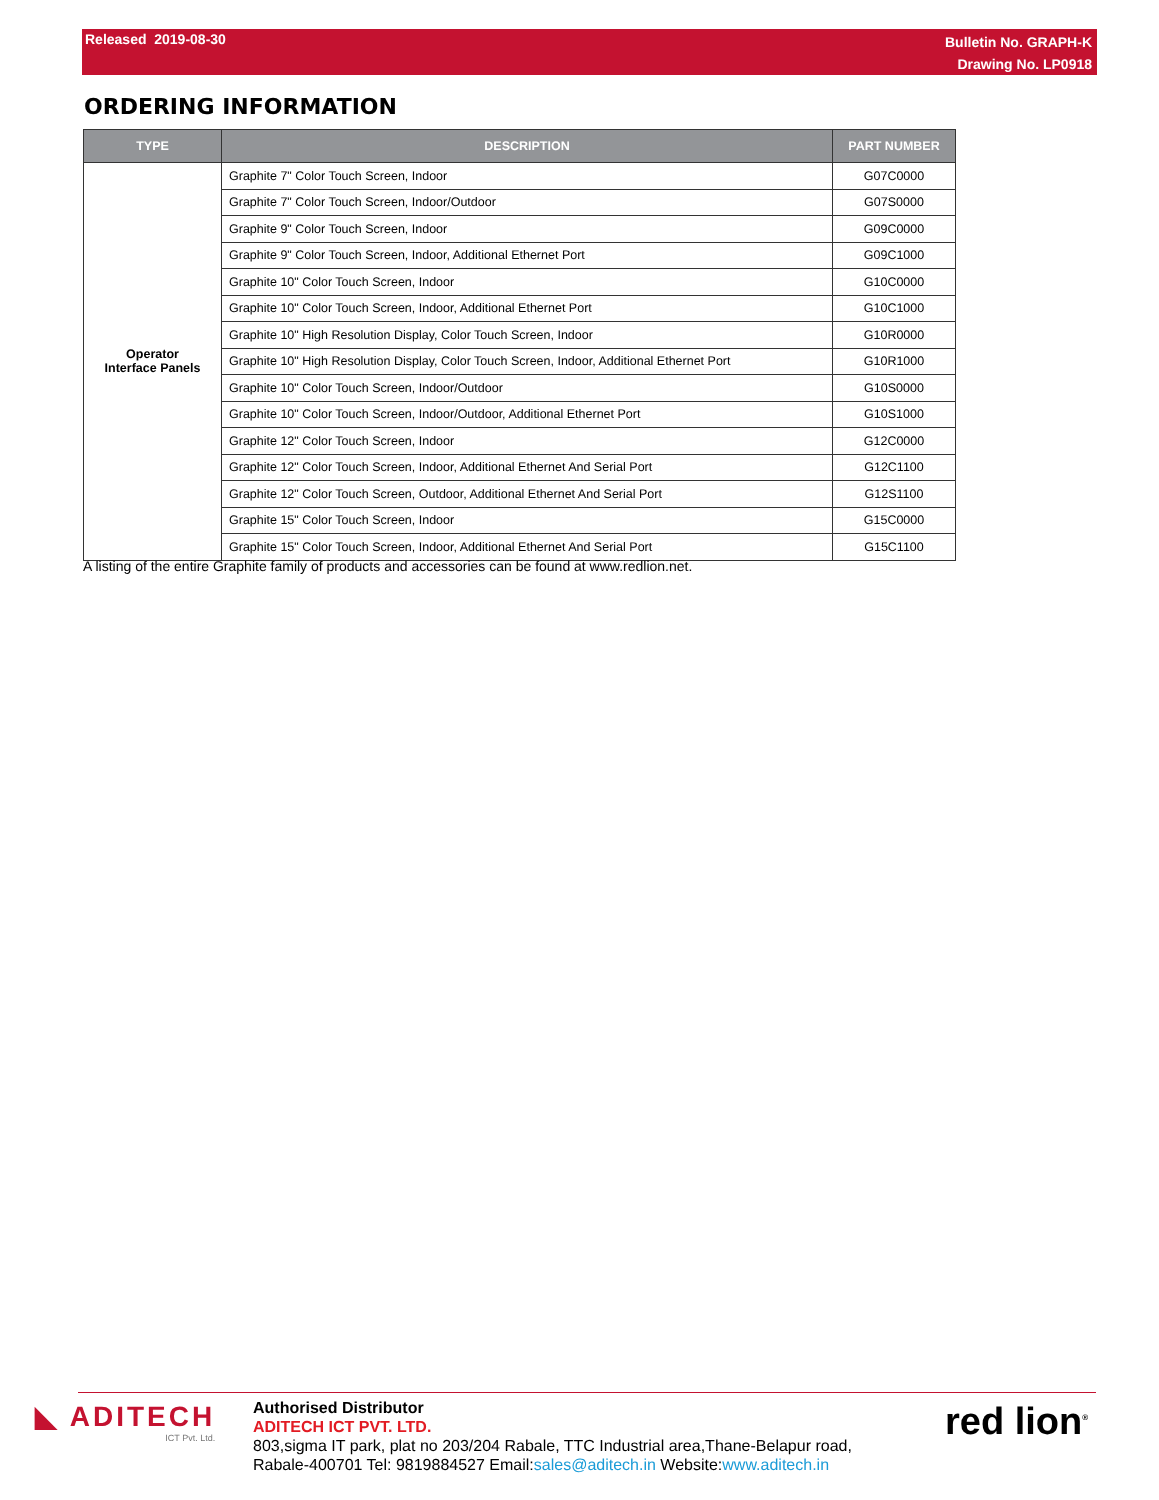Released 2019-08-30
Bulletin No. GRAPH-K
Drawing No. LP0918
ORDERING INFORMATION
| TYPE | DESCRIPTION | PART NUMBER |
| --- | --- | --- |
| Operator Interface Panels | Graphite 7" Color Touch Screen, Indoor | G07C0000 |
| | Graphite 7" Color Touch Screen, Indoor/Outdoor | G07S0000 |
| | Graphite 9" Color Touch Screen, Indoor | G09C0000 |
| | Graphite 9" Color Touch Screen, Indoor, Additional Ethernet Port | G09C1000 |
| | Graphite 10" Color Touch Screen, Indoor | G10C0000 |
| | Graphite 10" Color Touch Screen, Indoor, Additional Ethernet Port | G10C1000 |
| | Graphite 10" High Resolution Display, Color Touch Screen, Indoor | G10R0000 |
| | Graphite 10" High Resolution Display, Color Touch Screen, Indoor, Additional Ethernet Port | G10R1000 |
| | Graphite 10" Color Touch Screen, Indoor/Outdoor | G10S0000 |
| | Graphite 10" Color Touch Screen, Indoor/Outdoor, Additional Ethernet Port | G10S1000 |
| | Graphite 12" Color Touch Screen, Indoor | G12C0000 |
| | Graphite 12" Color Touch Screen, Indoor, Additional Ethernet And Serial Port | G12C1100 |
| | Graphite 12" Color Touch Screen, Outdoor, Additional Ethernet And Serial Port | G12S1100 |
| | Graphite 15" Color Touch Screen, Indoor | G15C0000 |
| | Graphite 15" Color Touch Screen, Indoor, Additional Ethernet And Serial Port | G15C1100 |
A listing of the entire Graphite family of products and accessories can be found at www.redlion.net.
◣ ADITECH
ICT Pvt. Ltd.
Authorised Distributor
ADITECH ICT PVT. LTD.
803,sigma IT park, plat no 203/204 Rabale, TTC Industrial area,Thane-Belapur road,
Rabale-400701 Tel: 9819884527 Email:sales@aditech.in Website:www.aditech.in
red lion<sup>®</sup>